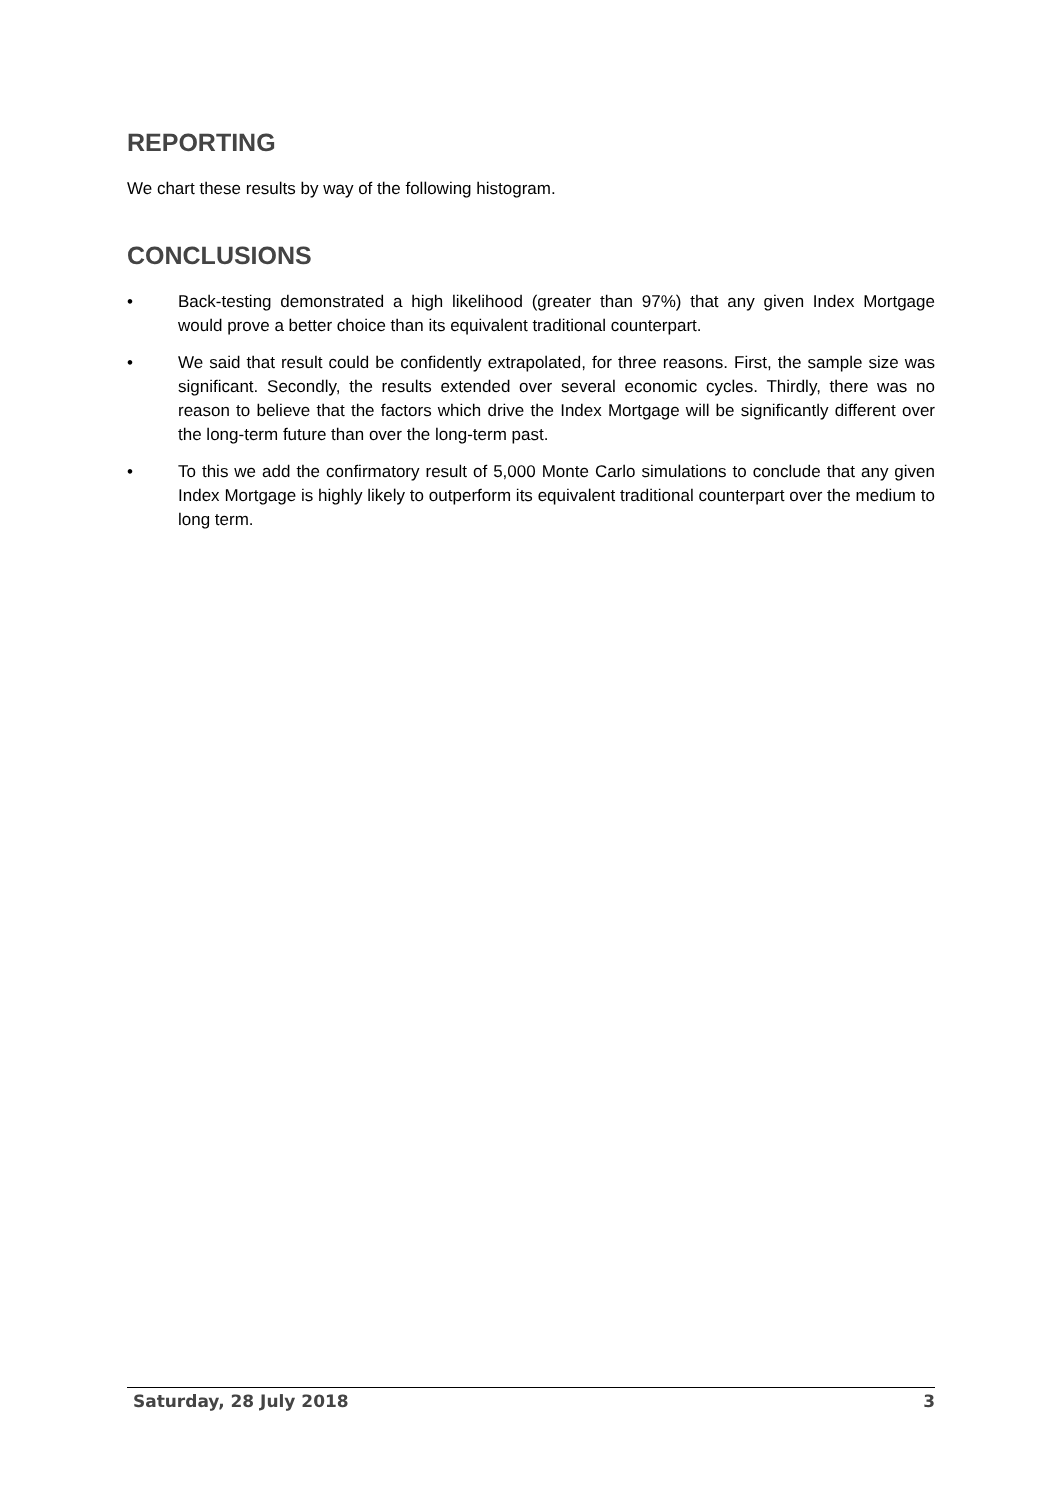REPORTING
We chart these results by way of the following histogram.
CONCLUSIONS
• Back-testing demonstrated a high likelihood (greater than 97%) that any given Index Mortgage would prove a better choice than its equivalent traditional counterpart.
• We said that result could be confidently extrapolated, for three reasons. First, the sample size was significant. Secondly, the results extended over several economic cycles. Thirdly, there was no reason to believe that the factors which drive the Index Mortgage will be significantly different over the long-term future than over the long-term past.
• To this we add the confirmatory result of 5,000 Monte Carlo simulations to conclude that any given Index Mortgage is highly likely to outperform its equivalent traditional counterpart over the medium to long term.
Saturday, 28 July 2018 3